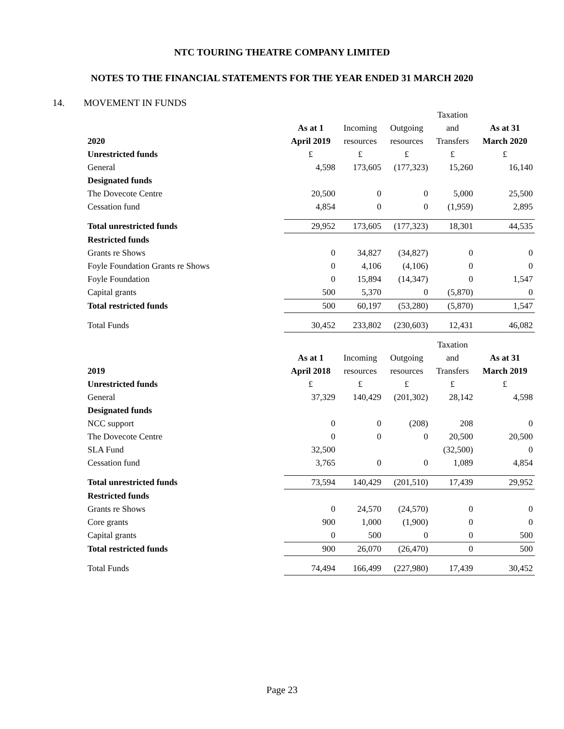NTC TOURING THEATRE COMPANY LIMITED
NOTES TO THE FINANCIAL STATEMENTS FOR THE YEAR ENDED 31 MARCH 2020
14. MOVEMENT IN FUNDS
| | | | | Taxation | |
| | As at 1 | Incoming | Outgoing | and | As at 31 |
| 2020 | April 2019 | resources | resources | Transfers | March 2020 |
| Unrestricted funds | £ | £ | £ | £ | £ |
| General | 4,598 | 173,605 | (177,323) | 15,260 | 16,140 |
| Designated funds | | | | | |
| The Dovecote Centre | 20,500 | 0 | 0 | 5,000 | 25,500 |
| Cessation fund | 4,854 | 0 | 0 | (1,959) | 2,895 |
| Total unrestricted funds | 29,952 | 173,605 | (177,323) | 18,301 | 44,535 |
| Restricted funds | | | | | |
| Grants re Shows | 0 | 34,827 | (34,827) | 0 | 0 |
| Foyle Foundation Grants re Shows | 0 | 4,106 | (4,106) | 0 | 0 |
| Foyle Foundation | 0 | 15,894 | (14,347) | 0 | 1,547 |
| Capital grants | 500 | 5,370 | 0 | (5,870) | 0 |
| Total restricted funds | 500 | 60,197 | (53,280) | (5,870) | 1,547 |
| Total Funds | 30,452 | 233,802 | (230,603) | 12,431 | 46,082 |
| | | | | Taxation | |
| | As at 1 | Incoming | Outgoing | and | As at 31 |
| 2019 | April 2018 | resources | resources | Transfers | March 2019 |
| Unrestricted funds | £ | £ | £ | £ | £ |
| General | 37,329 | 140,429 | (201,302) | 28,142 | 4,598 |
| Designated funds | | | | | |
| NCC support | 0 | 0 | (208) | 208 | 0 |
| The Dovecote Centre | 0 | 0 | 0 | 20,500 | 20,500 |
| SLA Fund | 32,500 | | | (32,500) | 0 |
| Cessation fund | 3,765 | 0 | 0 | 1,089 | 4,854 |
| Total unrestricted funds | 73,594 | 140,429 | (201,510) | 17,439 | 29,952 |
| Restricted funds | | | | | |
| Grants re Shows | 0 | 24,570 | (24,570) | 0 | 0 |
| Core grants | 900 | 1,000 | (1,900) | 0 | 0 |
| Capital grants | 0 | 500 | 0 | 0 | 500 |
| Total restricted funds | 900 | 26,070 | (26,470) | 0 | 500 |
| Total Funds | 74,494 | 166,499 | (227,980) | 17,439 | 30,452 |
Page 23